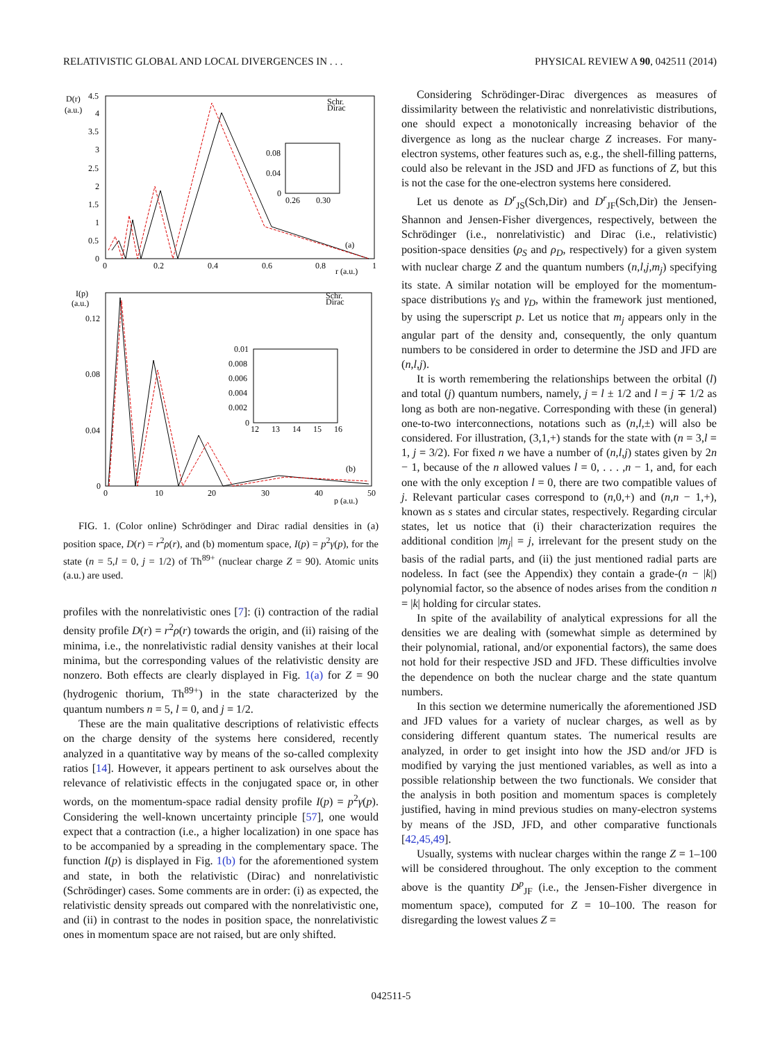RELATIVISTIC GLOBAL AND LOCAL DIVERGENCES IN . . . PHYSICAL REVIEW A 90, 042511 (2014)
D(r)
(a.u.)
4.5
4
3.5
3
2.5
2
1.5
1
0.5
0
0
0.2
0.4
0.6
0.8
r (a.u.)
1
Schr.
Dirac
(a)
0.08
0.04
0
0.26
0.30
I(p)
(a.u.)
0.12
0.08
0.04
0
0
10
20
30
40
50
p (a.u.)
Schr.
Dirac
(b)
0.01
0.008
0.006
0.004
0.002
0
12
13
14
15
16
FIG. 1. (Color online) Schrödinger and Dirac radial densities in (a) position space, D(r) = r<sup>2</sup>ρ(r), and (b) momentum space, I(p) = p<sup>2</sup>γ(p), for the state (n = 5,l = 0, j = 1/2) of Th<sup>89+</sup> (nuclear charge Z = 90). Atomic units (a.u.) are used.
profiles with the nonrelativistic ones [7]: (i) contraction of the radial density profile D(r) = r<sup>2</sup>ρ(r) towards the origin, and (ii) raising of the minima, i.e., the nonrelativistic radial density vanishes at their local minima, but the corresponding values of the relativistic density are nonzero. Both effects are clearly displayed in Fig. 1(a) for Z = 90 (hydrogenic thorium, Th<sup>89+</sup>) in the state characterized by the quantum numbers n = 5, l = 0, and j = 1/2.
These are the main qualitative descriptions of relativistic effects on the charge density of the systems here considered, recently analyzed in a quantitative way by means of the so-called complexity ratios [14]. However, it appears pertinent to ask ourselves about the relevance of relativistic effects in the conjugated space or, in other words, on the momentum-space radial density profile I(p) = p<sup>2</sup>γ(p). Considering the well-known uncertainty principle [57], one would expect that a contraction (i.e., a higher localization) in one space has to be accompanied by a spreading in the complementary space. The function I(p) is displayed in Fig. 1(b) for the aforementioned system and state, in both the relativistic (Dirac) and nonrelativistic (Schrödinger) cases. Some comments are in order: (i) as expected, the relativistic density spreads out compared with the nonrelativistic one, and (ii) in contrast to the nodes in position space, the nonrelativistic ones in momentum space are not raised, but are only shifted.
Considering Schrödinger-Dirac divergences as measures of dissimilarity between the relativistic and nonrelativistic distributions, one should expect a monotonically increasing behavior of the divergence as long as the nuclear charge Z increases. For many-electron systems, other features such as, e.g., the shell-filling patterns, could also be relevant in the JSD and JFD as functions of Z, but this is not the case for the one-electron systems here considered.
Let us denote as D<sup>r</sup><sub>JS</sub>(Sch,Dir) and D<sup>r</sup><sub>JF</sub>(Sch,Dir) the Jensen-Shannon and Jensen-Fisher divergences, respectively, between the Schrödinger (i.e., nonrelativistic) and Dirac (i.e., relativistic) position-space densities (ρ<sub>S</sub> and ρ<sub>D</sub>, respectively) for a given system with nuclear charge Z and the quantum numbers (n,l,j,m<sub>j</sub>) specifying its state. A similar notation will be employed for the momentum-space distributions γ<sub>S</sub> and γ<sub>D</sub>, within the framework just mentioned, by using the superscript p. Let us notice that m<sub>j</sub> appears only in the angular part of the density and, consequently, the only quantum numbers to be considered in order to determine the JSD and JFD are (n,l,j).
It is worth remembering the relationships between the orbital (l) and total (j) quantum numbers, namely, j = l ± 1/2 and l = j ∓ 1/2 as long as both are non-negative. Corresponding with these (in general) one-to-two interconnections, notations such as (n,l,±) will also be considered. For illustration, (3,1,+) stands for the state with (n = 3,l = 1, j = 3/2). For fixed n we have a number of (n,l,j) states given by 2n − 1, because of the n allowed values l = 0, . . . ,n − 1, and, for each one with the only exception l = 0, there are two compatible values of j. Relevant particular cases correspond to (n,0,+) and (n,n − 1,+), known as s states and circular states, respectively. Regarding circular states, let us notice that (i) their characterization requires the additional condition |m<sub>j</sub>| = j, irrelevant for the present study on the basis of the radial parts, and (ii) the just mentioned radial parts are nodeless. In fact (see the Appendix) they contain a grade-(n − |k|) polynomial factor, so the absence of nodes arises from the condition n = |k| holding for circular states.
In spite of the availability of analytical expressions for all the densities we are dealing with (somewhat simple as determined by their polynomial, rational, and/or exponential factors), the same does not hold for their respective JSD and JFD. These difficulties involve the dependence on both the nuclear charge and the state quantum numbers.
In this section we determine numerically the aforementioned JSD and JFD values for a variety of nuclear charges, as well as by considering different quantum states. The numerical results are analyzed, in order to get insight into how the JSD and/or JFD is modified by varying the just mentioned variables, as well as into a possible relationship between the two functionals. We consider that the analysis in both position and momentum spaces is completely justified, having in mind previous studies on many-electron systems by means of the JSD, JFD, and other comparative functionals [42,45,49].
Usually, systems with nuclear charges within the range Z = 1–100 will be considered throughout. The only exception to the comment above is the quantity D<sup>p</sup><sub>JF</sub> (i.e., the Jensen-Fisher divergence in momentum space), computed for Z = 10–100. The reason for disregarding the lowest values Z =
042511-5